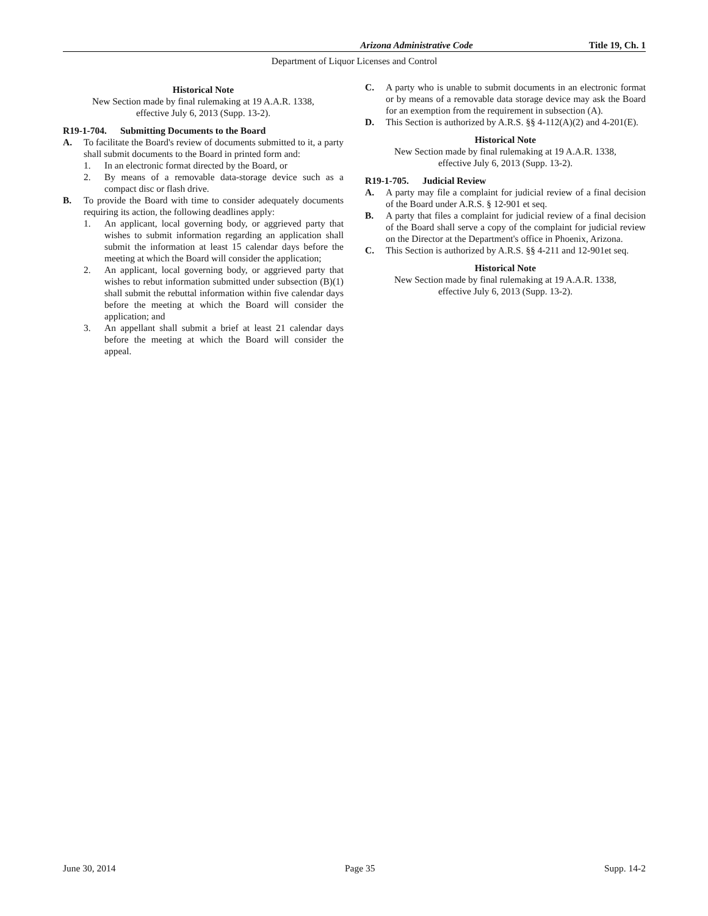Arizona Administrative Code Title 19, Ch. 1
Department of Liquor Licenses and Control
Historical Note
New Section made by final rulemaking at 19 A.A.R. 1338, effective July 6, 2013 (Supp. 13-2).
R19-1-704. Submitting Documents to the Board
A. To facilitate the Board's review of documents submitted to it, a party shall submit documents to the Board in printed form and:
1. In an electronic format directed by the Board, or
2. By means of a removable data-storage device such as a compact disc or flash drive.
B. To provide the Board with time to consider adequately documents requiring its action, the following deadlines apply:
1. An applicant, local governing body, or aggrieved party that wishes to submit information regarding an application shall submit the information at least 15 calendar days before the meeting at which the Board will consider the application;
2. An applicant, local governing body, or aggrieved party that wishes to rebut information submitted under subsection (B)(1) shall submit the rebuttal information within five calendar days before the meeting at which the Board will consider the application; and
3. An appellant shall submit a brief at least 21 calendar days before the meeting at which the Board will consider the appeal.
C. A party who is unable to submit documents in an electronic format or by means of a removable data storage device may ask the Board for an exemption from the requirement in subsection (A).
D. This Section is authorized by A.R.S. §§ 4-112(A)(2) and 4-201(E).
Historical Note
New Section made by final rulemaking at 19 A.A.R. 1338, effective July 6, 2013 (Supp. 13-2).
R19-1-705. Judicial Review
A. A party may file a complaint for judicial review of a final decision of the Board under A.R.S. § 12-901 et seq.
B. A party that files a complaint for judicial review of a final decision of the Board shall serve a copy of the complaint for judicial review on the Director at the Department's office in Phoenix, Arizona.
C. This Section is authorized by A.R.S. §§ 4-211 and 12-901et seq.
Historical Note
New Section made by final rulemaking at 19 A.A.R. 1338, effective July 6, 2013 (Supp. 13-2).
June 30, 2014 Page 35 Supp. 14-2